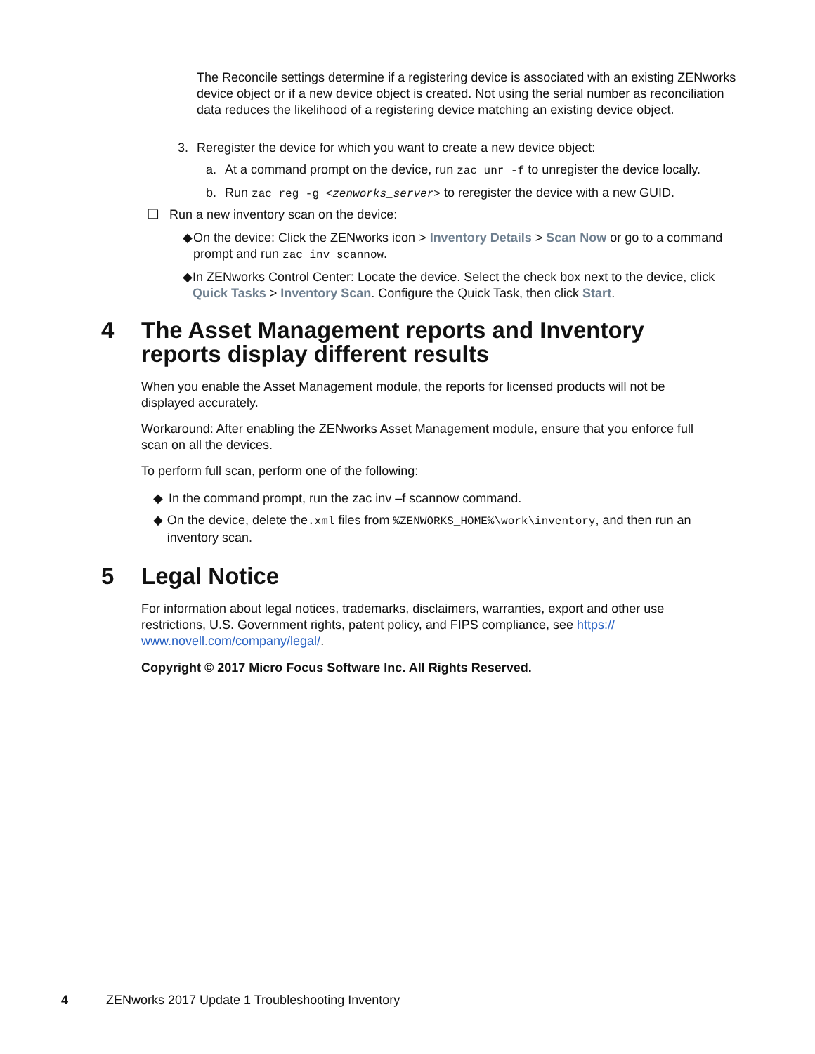The Reconcile settings determine if a registering device is associated with an existing ZENworks device object or if a new device object is created. Not using the serial number as reconciliation data reduces the likelihood of a registering device matching an existing device object.
3. Reregister the device for which you want to create a new device object:
a. At a command prompt on the device, run zac unr -f to unregister the device locally.
b. Run zac reg -g <zenworks_server> to reregister the device with a new GUID.
❑ Run a new inventory scan on the device:
◆ On the device: Click the ZENworks icon > Inventory Details > Scan Now or go to a command prompt and run zac inv scannow.
◆ In ZENworks Control Center: Locate the device. Select the check box next to the device, click Quick Tasks > Inventory Scan. Configure the Quick Task, then click Start.
4 The Asset Management reports and Inventory reports display different results
When you enable the Asset Management module, the reports for licensed products will not be displayed accurately.
Workaround: After enabling the ZENworks Asset Management module, ensure that you enforce full scan on all the devices.
To perform full scan, perform one of the following:
◆ In the command prompt, run the zac inv –f scannow command.
◆ On the device, delete the.xml files from %ZENWORKS_HOME%\work\inventory, and then run an inventory scan.
5 Legal Notice
For information about legal notices, trademarks, disclaimers, warranties, export and other use restrictions, U.S. Government rights, patent policy, and FIPS compliance, see https://
www.novell.com/company/legal/.
Copyright © 2017 Micro Focus Software Inc. All Rights Reserved.
4 ZENworks 2017 Update 1 Troubleshooting Inventory